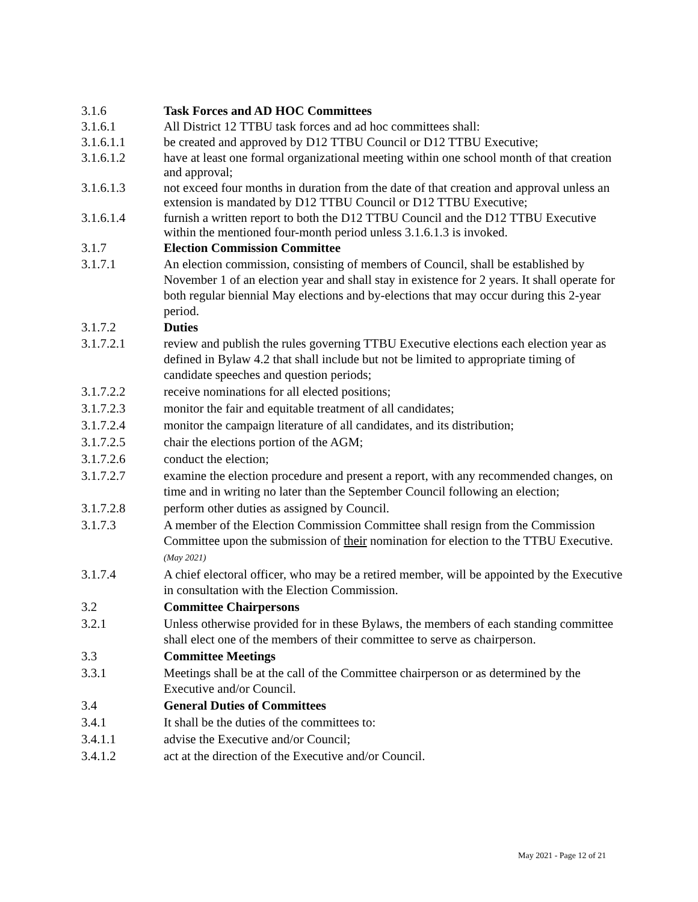3.1.6 Task Forces and AD HOC Committees
3.1.6.1 All District 12 TTBU task forces and ad hoc committees shall:
3.1.6.1.1 be created and approved by D12 TTBU Council or D12 TTBU Executive;
3.1.6.1.2 have at least one formal organizational meeting within one school month of that creation and approval;
3.1.6.1.3 not exceed four months in duration from the date of that creation and approval unless an extension is mandated by D12 TTBU Council or D12 TTBU Executive;
3.1.6.1.4 furnish a written report to both the D12 TTBU Council and the D12 TTBU Executive within the mentioned four-month period unless 3.1.6.1.3 is invoked.
3.1.7 Election Commission Committee
3.1.7.1 An election commission, consisting of members of Council, shall be established by November 1 of an election year and shall stay in existence for 2 years. It shall operate for both regular biennial May elections and by-elections that may occur during this 2-year period.
3.1.7.2 Duties
3.1.7.2.1 review and publish the rules governing TTBU Executive elections each election year as defined in Bylaw 4.2 that shall include but not be limited to appropriate timing of candidate speeches and question periods;
3.1.7.2.2 receive nominations for all elected positions;
3.1.7.2.3 monitor the fair and equitable treatment of all candidates;
3.1.7.2.4 monitor the campaign literature of all candidates, and its distribution;
3.1.7.2.5 chair the elections portion of the AGM;
3.1.7.2.6 conduct the election;
3.1.7.2.7 examine the election procedure and present a report, with any recommended changes, on time and in writing no later than the September Council following an election;
3.1.7.2.8 perform other duties as assigned by Council.
3.1.7.3 A member of the Election Commission Committee shall resign from the Commission Committee upon the submission of their nomination for election to the TTBU Executive. (May 2021)
3.1.7.4 A chief electoral officer, who may be a retired member, will be appointed by the Executive in consultation with the Election Commission.
3.2 Committee Chairpersons
3.2.1 Unless otherwise provided for in these Bylaws, the members of each standing committee shall elect one of the members of their committee to serve as chairperson.
3.3 Committee Meetings
3.3.1 Meetings shall be at the call of the Committee chairperson or as determined by the Executive and/or Council.
3.4 General Duties of Committees
3.4.1 It shall be the duties of the committees to:
3.4.1.1 advise the Executive and/or Council;
3.4.1.2 act at the direction of the Executive and/or Council.
May 2021 - Page 12 of 21